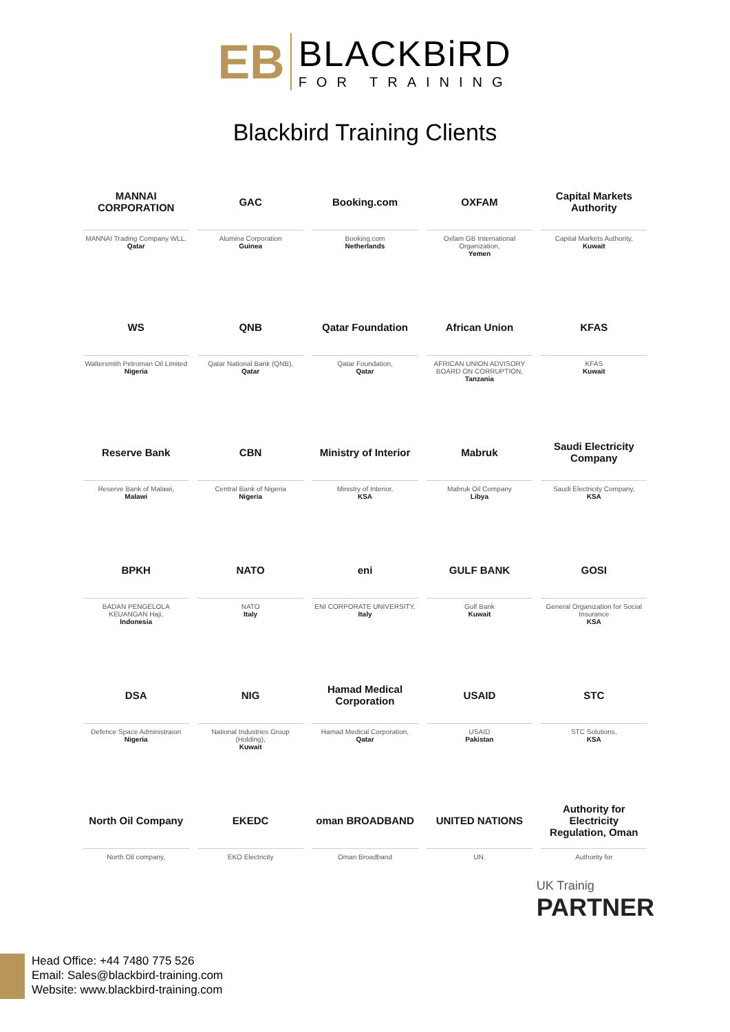EB
BLACKBiRD
FOR TRAINING
Blackbird Training Clients
MANNAI CORPORATION
MANNAI Trading Company WLL,
Qatar
GAC
Alumina Corporation
Guinea
Booking.com
Booking.com
Netherlands
OXFAM
Oxfam GB International Organization,
Yemen
Capital Markets Authority
Capital Markets Authority,
Kuwait
WS
Waltersmith Petroman Oil Limited
Nigeria
QNB
Qatar National Bank (QNB),
Qatar
Qatar Foundation
Qatar Foundation,
Qatar
African Union
AFRICAN UNION ADVISORY BOARD ON CORRUPTION,
Tanzania
KFAS
KFAS
Kuwait
Reserve Bank
Reserve Bank of Malawi,
Malawi
CBN
Central Bank of Nigeria
Nigeria
Ministry of Interior
Ministry of Interior,
KSA
Mabruk
Mabruk Oil Company
Libya
Saudi Electricity Company
Saudi Electricity Company,
KSA
BPKH
BADAN PENGELOLA KEUANGAN Haji,
Indonesia
NATO
NATO
Italy
eni
ENI CORPORATE UNIVERSITY,
Italy
GULF BANK
Gulf Bank
Kuwait
GOSI
General Organization for Social Insurance
KSA
DSA
Defence Space Administraion
Nigeria
NIG
National Industries Group (Holding),
Kuwait
Hamad Medical Corporation
Hamad Medical Corporation,
Qatar
USAID
USAID
Pakistan
STC
STC Solutions,
KSA
North Oil Company
North Oil company,
EKEDC
EKO Electricity
oman BROADBAND
Oman Broadband
UNITED NATIONS
UN.
Authority for Electricity Regulation, Oman
Authority for
UK Trainig
PARTNER
Head Office: +44 7480 775 526
Email: Sales@blackbird-training.com
Website: www.blackbird-training.com